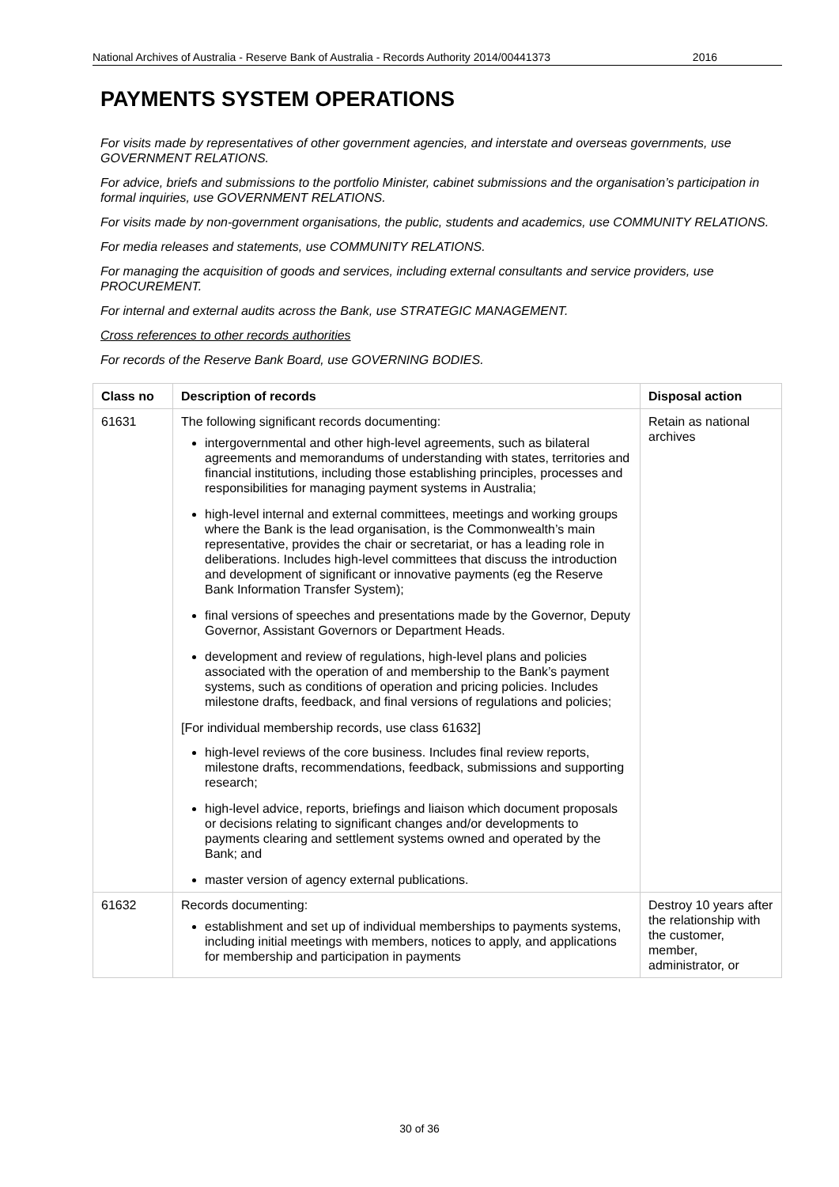National Archives of Australia - Reserve Bank of Australia - Records Authority 2014/00441373 2016
PAYMENTS SYSTEM OPERATIONS
For visits made by representatives of other government agencies, and interstate and overseas governments, use GOVERNMENT RELATIONS.
For advice, briefs and submissions to the portfolio Minister, cabinet submissions and the organisation’s participation in formal inquiries, use GOVERNMENT RELATIONS.
For visits made by non-government organisations, the public, students and academics, use COMMUNITY RELATIONS.
For media releases and statements, use COMMUNITY RELATIONS.
For managing the acquisition of goods and services, including external consultants and service providers, use PROCUREMENT.
For internal and external audits across the Bank, use STRATEGIC MANAGEMENT.
Cross references to other records authorities
For records of the Reserve Bank Board, use GOVERNING BODIES.
| Class no | Description of records | Disposal action |
| --- | --- | --- |
| 61631 | The following significant records documenting: intergovernmental and other high-level agreements, such as bilateral agreements and memorandums of understanding with states, territories and financial institutions, including those establishing principles, processes and responsibilities for managing payment systems in Australia; high-level internal and external committees, meetings and working groups where the Bank is the lead organisation, is the Commonwealth’s main representative, provides the chair or secretariat, or has a leading role in deliberations. Includes high-level committees that discuss the introduction and development of significant or innovative payments (eg the Reserve Bank Information Transfer System); final versions of speeches and presentations made by the Governor, Deputy Governor, Assistant Governors or Department Heads. development and review of regulations, high-level plans and policies associated with the operation of and membership to the Bank’s payment systems, such as conditions of operation and pricing policies. Includes milestone drafts, feedback, and final versions of regulations and policies; [For individual membership records, use class 61632] high-level reviews of the core business. Includes final review reports, milestone drafts, recommendations, feedback, submissions and supporting research; high-level advice, reports, briefings and liaison which document proposals or decisions relating to significant changes and/or developments to payments clearing and settlement systems owned and operated by the Bank; and master version of agency external publications. | Retain as national archives |
| 61632 | Records documenting: establishment and set up of individual memberships to payments systems, including initial meetings with members, notices to apply, and applications for membership and participation in payments | Destroy 10 years after the relationship with the customer, member, administrator, or |
30 of 36